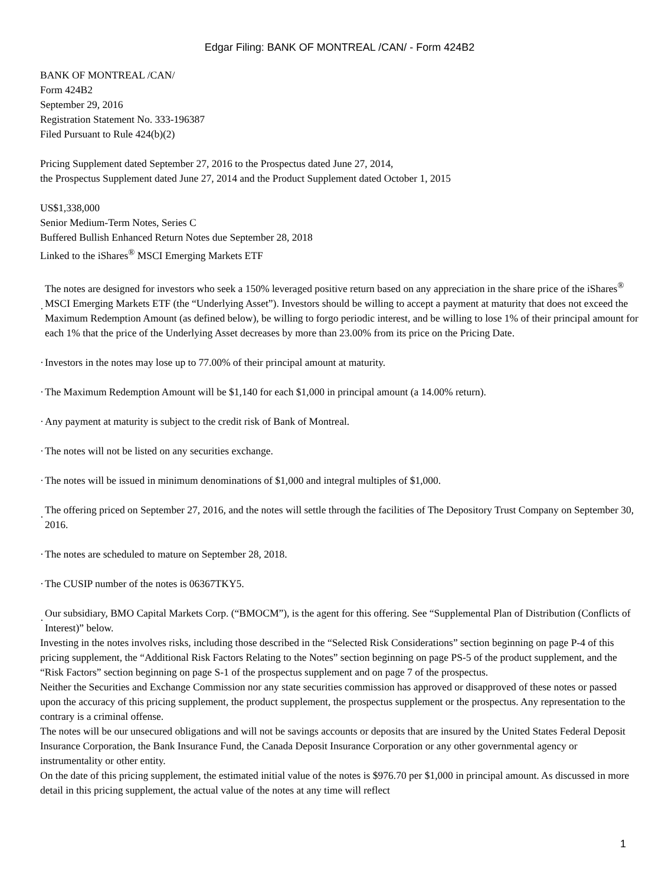Edgar Filing: BANK OF MONTREAL /CAN/ - Form 424B2
BANK OF MONTREAL /CAN/
Form 424B2
September 29, 2016
Registration Statement No. 333-196387
Filed Pursuant to Rule 424(b)(2)
Pricing Supplement dated September 27, 2016 to the Prospectus dated June 27, 2014,
the Prospectus Supplement dated June 27, 2014 and the Product Supplement dated October 1, 2015
US$1,338,000
Senior Medium-Term Notes, Series C
Buffered Bullish Enhanced Return Notes due September 28, 2018
Linked to the iShares<sup>®</sup> MSCI Emerging Markets ETF
· The notes are designed for investors who seek a 150% leveraged positive return based on any appreciation in the share price of the iShares<sup>®</sup> MSCI Emerging Markets ETF (the “Underlying Asset”). Investors should be willing to accept a payment at maturity that does not exceed the Maximum Redemption Amount (as defined below), be willing to forgo periodic interest, and be willing to lose 1% of their principal amount for each 1% that the price of the Underlying Asset decreases by more than 23.00% from its price on the Pricing Date.
· Investors in the notes may lose up to 77.00% of their principal amount at maturity.
· The Maximum Redemption Amount will be $1,140 for each $1,000 in principal amount (a 14.00% return).
· Any payment at maturity is subject to the credit risk of Bank of Montreal.
· The notes will not be listed on any securities exchange.
· The notes will be issued in minimum denominations of $1,000 and integral multiples of $1,000.
· The offering priced on September 27, 2016, and the notes will settle through the facilities of The Depository Trust Company on September 30, 2016.
· The notes are scheduled to mature on September 28, 2018.
· The CUSIP number of the notes is 06367TKY5.
· Our subsidiary, BMO Capital Markets Corp. (“BMOCM”), is the agent for this offering. See “Supplemental Plan of Distribution (Conflicts of Interest)” below.
Investing in the notes involves risks, including those described in the “Selected Risk Considerations” section beginning on page P-4 of this pricing supplement, the “Additional Risk Factors Relating to the Notes” section beginning on page PS-5 of the product supplement, and the “Risk Factors” section beginning on page S-1 of the prospectus supplement and on page 7 of the prospectus.
Neither the Securities and Exchange Commission nor any state securities commission has approved or disapproved of these notes or passed upon the accuracy of this pricing supplement, the product supplement, the prospectus supplement or the prospectus. Any representation to the contrary is a criminal offense.
The notes will be our unsecured obligations and will not be savings accounts or deposits that are insured by the United States Federal Deposit Insurance Corporation, the Bank Insurance Fund, the Canada Deposit Insurance Corporation or any other governmental agency or instrumentality or other entity.
On the date of this pricing supplement, the estimated initial value of the notes is $976.70 per $1,000 in principal amount. As discussed in more detail in this pricing supplement, the actual value of the notes at any time will reflect
1